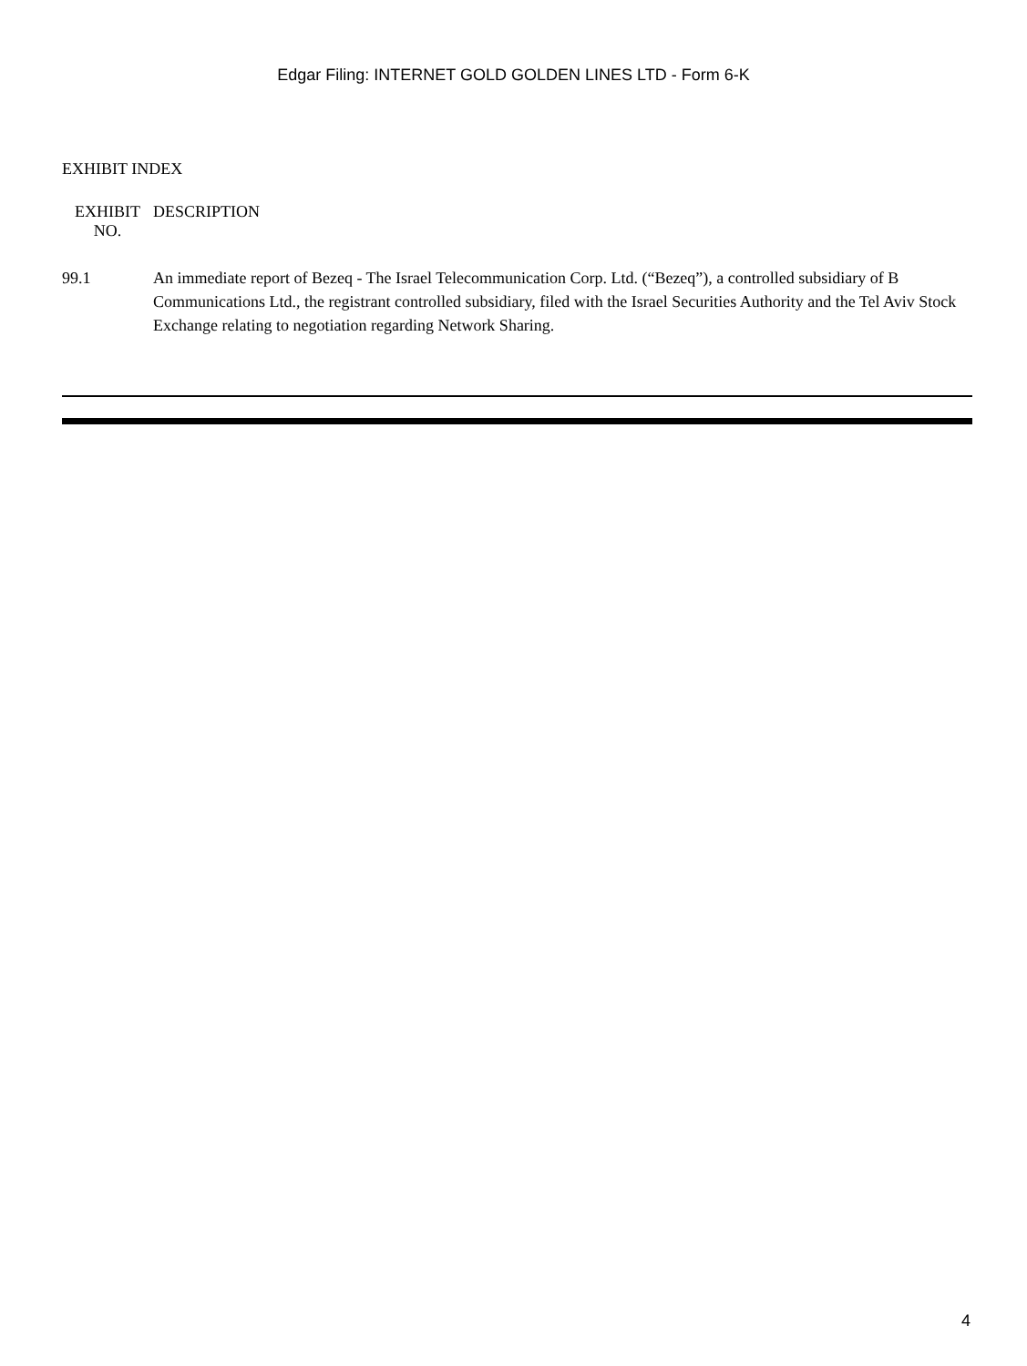Edgar Filing: INTERNET GOLD GOLDEN LINES LTD - Form 6-K
EXHIBIT INDEX
| EXHIBIT NO. | DESCRIPTION |
| --- | --- |
| 99.1 | An immediate report of Bezeq - The Israel Telecommunication Corp. Ltd. (“Bezeq”), a controlled subsidiary of B Communications Ltd., the registrant controlled subsidiary, filed with the Israel Securities Authority and the Tel Aviv Stock Exchange relating to negotiation regarding Network Sharing. |
4